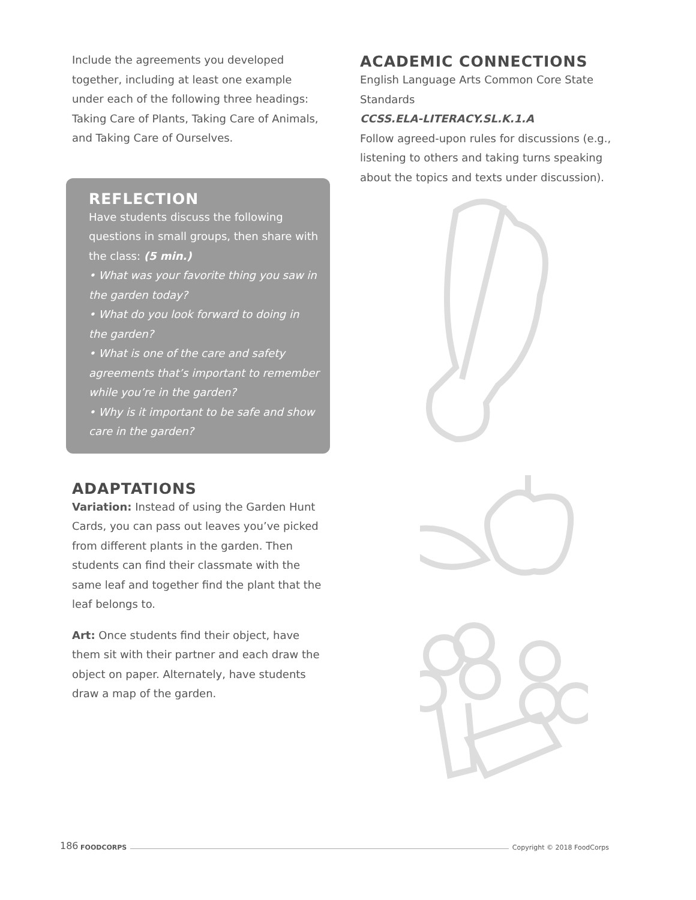Include the agreements you developed together, including at least one example under each of the following three headings: Taking Care of Plants, Taking Care of Animals, and Taking Care of Ourselves.
REFLECTION
Have students discuss the following questions in small groups, then share with the class: (5 min.)
• What was your favorite thing you saw in the garden today?
• What do you look forward to doing in the garden?
• What is one of the care and safety agreements that’s important to remember while you’re in the garden?
• Why is it important to be safe and show care in the garden?
ADAPTATIONS
Variation: Instead of using the Garden Hunt Cards, you can pass out leaves you’ve picked from different plants in the garden. Then students can find their classmate with the same leaf and together find the plant that the leaf belongs to.
Art: Once students find their object, have them sit with their partner and each draw the object on paper. Alternately, have students draw a map of the garden.
ACADEMIC CONNECTIONS
English Language Arts Common Core State Standards
CCSS.ELA-LITERACY.SL.K.1.A
Follow agreed-upon rules for discussions (e.g., listening to others and taking turns speaking about the topics and texts under discussion).
186 FOODCORPS Copyright © 2018 FoodCorps